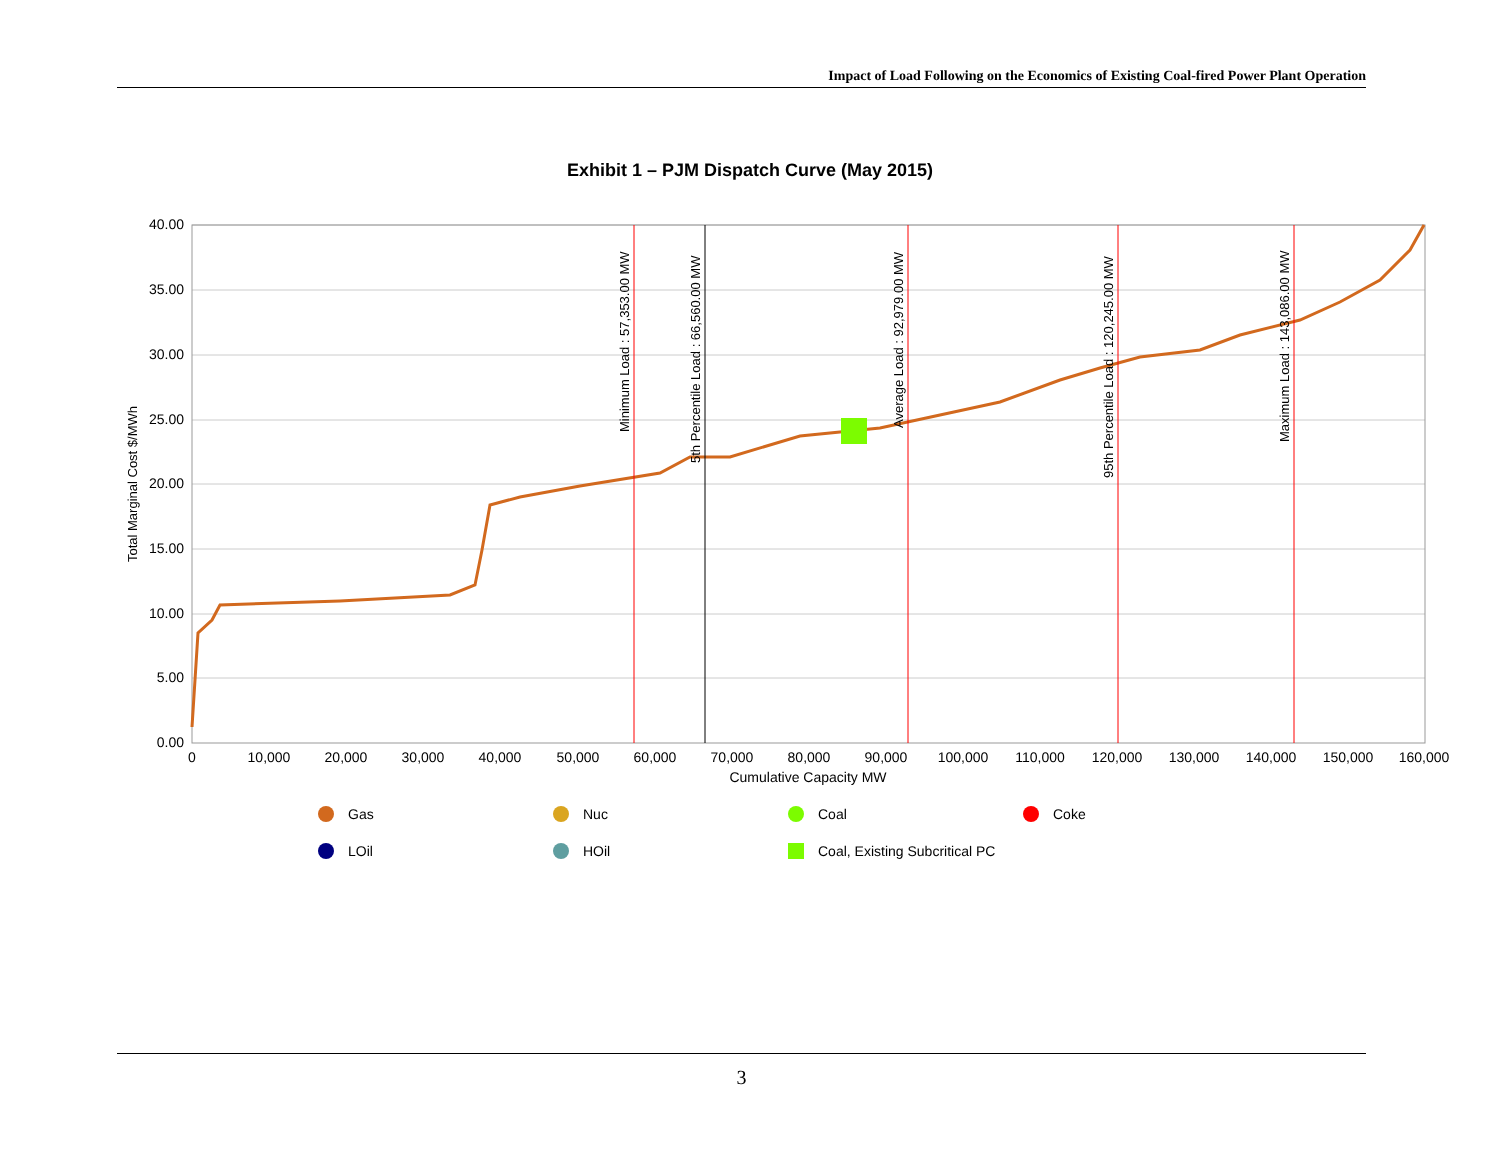Impact of Load Following on the Economics of Existing Coal-fired Power Plant Operation
Exhibit 1 – PJM Dispatch Curve (May 2015)
40.00
35.00
30.00
25.00
20.00
15.00
10.00
5.00
0.00
0
10,000
20,000
30,000
40,000
50,000
60,000
70,000
80,000
90,000
100,000
110,000
120,000
130,000
140,000
150,000
160,000
Cumulative Capacity MW
Total Marginal Cost $/MWh
Minimum Load : 57,353.00 MW
5th Percentile Load : 66,560.00 MW
Average Load : 92,979.00 MW
95th Percentile Load : 120,245.00 MW
Maximum Load : 143,086.00 MW
Gas
Nuc
Coal
Coke
LOil
HOil
Coal, Existing Subcritical PC
3